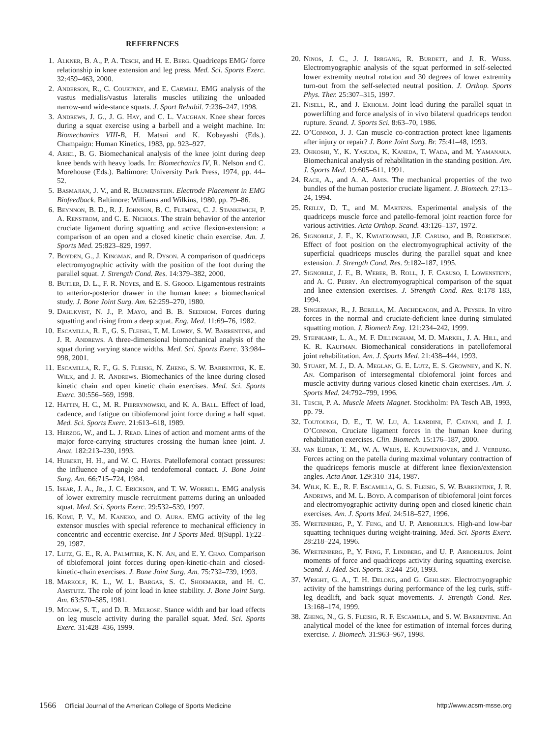REFERENCES
1. Alkner, B. A., P. A. Tesch, and H. E. Berg. Quadriceps EMG/ force relationship in knee extension and leg press. Med. Sci. Sports Exerc. 32:459–463, 2000.
2. Anderson, R., C. Courtney, and E. Carmeli. EMG analysis of the vastus medialis/vastus lateralis muscles utilizing the unloaded narrow-and wide-stance squats. J. Sport Rehabil. 7:236–247, 1998.
3. Andrews, J. G., J. G. Hay, and C. L. Vaughan. Knee shear forces during a squat exercise using a barbell and a weight machine. In: Biomechanics VIII-B, H. Matsui and K. Kobayashi (Eds.). Champaign: Human Kinetics, 1983, pp. 923–927.
4. Ariel, B. G. Biomechanical analysis of the knee joint during deep knee bends with heavy loads. In: Biomechanics IV, R. Nelson and C. Morehouse (Eds.). Baltimore: University Park Press, 1974, pp. 44–52.
5. Basmajian, J. V., and R. Blumenstein. Electrode Placement in EMG Biofeedback. Baltimore: Williams and Wilkins, 1980, pp. 79–86.
6. Beynnon, B. D., R. J. Johnson, B. C. Fleming, C. J. Stankewich, P. A. Renstrom, and C. E. Nichols. The strain behavior of the anterior cruciate ligament during squatting and active flexion-extension: a comparison of an open and a closed kinetic chain exercise. Am. J. Sports Med. 25:823–829, 1997.
7. Boyden, G., J. Kingman, and R. Dyson. A comparison of quadriceps electromyographic activity with the position of the foot during the parallel squat. J. Strength Cond. Res. 14:379–382, 2000.
8. Butler, D. L., F. R. Noyes, and E. S. Grood. Ligamentous restraints to anterior-posterior drawer in the human knee: a biomechanical study. J. Bone Joint Surg. Am. 62:259–270, 1980.
9. Dahlkvist, N. J., P. Mayo, and B. B. Seedhom. Forces during squatting and rising from a deep squat. Eng. Med. 11:69–76, 1982.
10. Escamilla, R. F., G. S. Fleisig, T. M. Lowry, S. W. Barrentine, and J. R. Andrews. A three-dimensional biomechanical analysis of the squat during varying stance widths. Med. Sci. Sports Exerc. 33:984–998, 2001.
11. Escamilla, R. F., G. S. Fleisig, N. Zheng, S. W. Barrentine, K. E. Wilk, and J. R. Andrews. Biomechanics of the knee during closed kinetic chain and open kinetic chain exercises. Med. Sci. Sports Exerc. 30:556–569, 1998.
12. Hattin, H. C., M. R. Pierrynowski, and K. A. Ball. Effect of load, cadence, and fatigue on tibiofemoral joint force during a half squat. Med. Sci. Sports Exerc. 21:613–618, 1989.
13. Herzog, W., and L. J. Read. Lines of action and moment arms of the major force-carrying structures crossing the human knee joint. J. Anat. 182:213–230, 1993.
14. Huberti, H. H., and W. C. Hayes. Patellofemoral contact pressures: the influence of q-angle and tendofemoral contact. J. Bone Joint Surg. Am. 66:715–724, 1984.
15. Isear, J. A., Jr., J. C. Erickson, and T. W. Worrell. EMG analysis of lower extremity muscle recruitment patterns during an unloaded squat. Med. Sci. Sports Exerc. 29:532–539, 1997.
16. Komi, P. V., M. Kaneko, and O. Aura. EMG activity of the leg extensor muscles with special reference to mechanical efficiency in concentric and eccentric exercise. Int J Sports Med. 8(Suppl. 1):22–29, 1987.
17. Lutz, G. E., R. A. Palmitier, K. N. An, and E. Y. Chao. Comparison of tibiofemoral joint forces during open-kinetic-chain and closed-kinetic-chain exercises. J. Bone Joint Surg. Am. 75:732–739, 1993.
18. Markolf, K. L., W. L. Bargar, S. C. Shoemaker, and H. C. Amstutz. The role of joint load in knee stability. J. Bone Joint Surg. Am. 63:570–585, 1981.
19. Mccaw, S. T., and D. R. Melrose. Stance width and bar load effects on leg muscle activity during the parallel squat. Med. Sci. Sports Exerc. 31:428–436, 1999.
20. Ninos, J. C., J. J. Irrgang, R. Burdett, and J. R. Weiss. Electromyographic analysis of the squat performed in self-selected lower extremity neutral rotation and 30 degrees of lower extremity turn-out from the self-selected neutral position. J. Orthop. Sports Phys. Ther. 25:307–315, 1997.
21. Nisell, R., and J. Ekholm. Joint load during the parallel squat in powerlifting and force analysis of in vivo bilateral quadriceps tendon rupture. Scand. J. Sports Sci. 8:63–70, 1986.
22. O’Connor, J. J. Can muscle co-contraction protect knee ligaments after injury or repair? J. Bone Joint Surg. Br. 75:41–48, 1993.
23. Ohkoshi, Y., K. Yasuda, K. Kaneda, T. Wada, and M. Yamanaka. Biomechanical analysis of rehabilitation in the standing position. Am. J. Sports Med. 19:605–611, 1991.
24. Race, A., and A. A. Amis. The mechanical properties of the two bundles of the human posterior cruciate ligament. J. Biomech. 27:13–24, 1994.
25. Reilly, D. T., and M. Martens. Experimental analysis of the quadriceps muscle force and patello-femoral joint reaction force for various activities. Acta Orthop. Scand. 43:126–137, 1972.
26. Signorile, J. F., K. Kwiatkowski, J.F. Caruso, and B. Robertson. Effect of foot position on the electromyographical activity of the superficial quadriceps muscles during the parallel squat and knee extension. J. Strength Cond. Res. 9:182–187, 1995.
27. Signorile, J. F., B. Weber, B. Roll, J. F. Caruso, I. Lowensteyn, and A. C. Perry. An electromyographical comparison of the squat and knee extension exercises. J. Strength Cond. Res. 8:178–183, 1994.
28. Singerman, R., J. Berilla, M. Archdeacon, and A. Peyser. In vitro forces in the normal and cruciate-deficient knee during simulated squatting motion. J. Biomech Eng. 121:234–242, 1999.
29. Steinkamp, L. A., M. F. Dillingham, M. D. Markel, J. A. Hill, and K. R. Kaufman. Biomechanical considerations in patellofemoral joint rehabilitation. Am. J. Sports Med. 21:438–444, 1993.
30. Stuart, M. J., D. A. Meglan, G. E. Lutz, E. S. Growney, and K. N. An. Comparison of intersegmental tibiofemoral joint forces and muscle activity during various closed kinetic chain exercises. Am. J. Sports Med. 24:792–799, 1996.
31. Tesch, P. A. Muscle Meets Magnet. Stockholm: PA Tesch AB, 1993, pp. 79.
32. Toutoungi, D. E., T. W. Lu, A. Leardini, F. Catani, and J. J. O’Connor. Cruciate ligament forces in the human knee during rehabilitation exercises. Clin. Biomech. 15:176–187, 2000.
33. van Eijden, T. M., W. A. Weijs, E. Kouwenhoven, and J. Verburg. Forces acting on the patella during maximal voluntary contraction of the quadriceps femoris muscle at different knee flexion/extension angles. Acta Anat. 129:310–314, 1987.
34. Wilk, K. E., R. F. Escamilla, G. S. Fleisig, S. W. Barrentine, J. R. Andrews, and M. L. Boyd. A comparison of tibiofemoral joint forces and electromyographic activity during open and closed kinetic chain exercises. Am. J. Sports Med. 24:518–527, 1996.
35. Wretenberg, P., Y. Feng, and U. P. Arborelius. High-and low-bar squatting techniques during weight-training. Med. Sci. Sports Exerc. 28:218–224, 1996.
36. Wretenberg, P., Y. Feng, F. Lindberg, and U. P. Arborelius. Joint moments of force and quadriceps activity during squatting exercise. Scand. J. Med. Sci. Sports. 3:244–250, 1993.
37. Wright, G. A., T. H. Delong, and G. Gehlsen. Electromyographic activity of the hamstrings during performance of the leg curls, stiff-leg deadlift, and back squat movements. J. Strength Cond. Res. 13:168–174, 1999.
38. Zheng, N., G. S. Fleisig, R. F. Escamilla, and S. W. Barrentine. An analytical model of the knee for estimation of internal forces during exercise. J. Biomech. 31:963–967, 1998.
1566 Official Journal of the American College of Sports Medicine http://www.acsm-msse.org